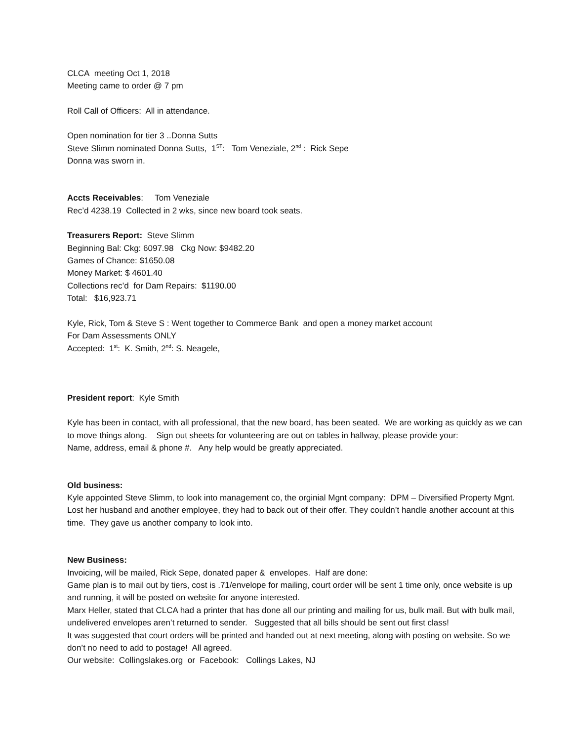CLCA meeting Oct 1, 2018
Meeting came to order @ 7 pm
Roll Call of Officers: All in attendance.
Open nomination for tier 3 ..Donna Sutts
Steve Slimm nominated Donna Sutts, 1<sup>ST</sup>: Tom Veneziale, 2<sup>nd</sup> : Rick Sepe
Donna was sworn in.
Accts Receivables: Tom Veneziale
Rec’d 4238.19 Collected in 2 wks, since new board took seats.
Treasurers Report: Steve Slimm
Beginning Bal: Ckg: 6097.98 Ckg Now: $9482.20
Games of Chance: $1650.08
Money Market: $ 4601.40
Collections rec’d for Dam Repairs: $1190.00
Total: $16,923.71
Kyle, Rick, Tom & Steve S : Went together to Commerce Bank and open a money market account
For Dam Assessments ONLY
Accepted: 1<sup>st</sup>: K. Smith, 2<sup>nd</sup>: S. Neagele,
President report: Kyle Smith
Kyle has been in contact, with all professional, that the new board, has been seated. We are working as quickly as we can to move things along. Sign out sheets for volunteering are out on tables in hallway, please provide your:
Name, address, email & phone #. Any help would be greatly appreciated.
Old business:
Kyle appointed Steve Slimm, to look into management co, the orginial Mgnt company: DPM – Diversified Property Mgnt. Lost her husband and another employee, they had to back out of their offer. They couldn’t handle another account at this time. They gave us another company to look into.
New Business:
Invoicing, will be mailed, Rick Sepe, donated paper & envelopes. Half are done:
Game plan is to mail out by tiers, cost is .71/envelope for mailing, court order will be sent 1 time only, once website is up and running, it will be posted on website for anyone interested.
Marx Heller, stated that CLCA had a printer that has done all our printing and mailing for us, bulk mail. But with bulk mail, undelivered envelopes aren’t returned to sender. Suggested that all bills should be sent out first class!
It was suggested that court orders will be printed and handed out at next meeting, along with posting on website. So we don’t no need to add to postage! All agreed.
Our website: Collingslakes.org or Facebook: Collings Lakes, NJ